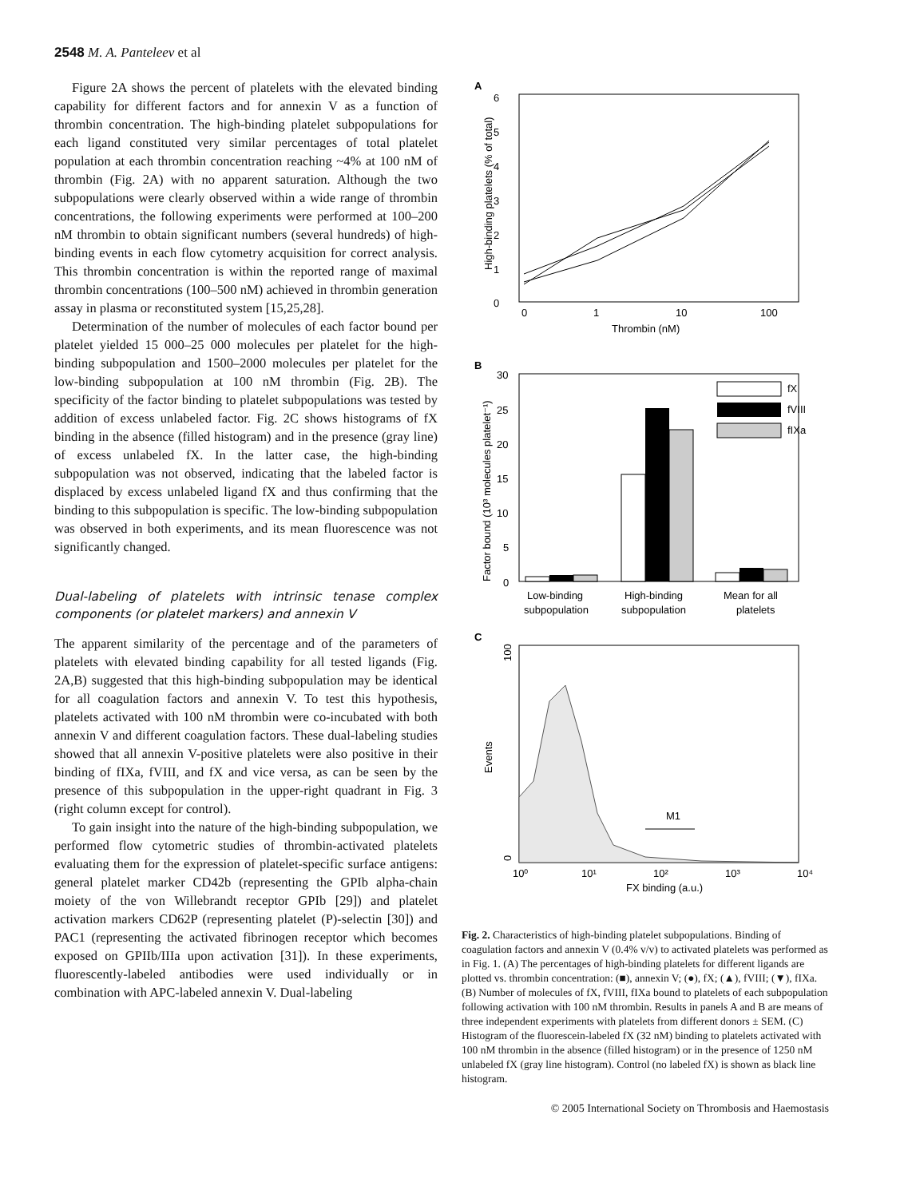2548 M. A. Panteleev et al
Figure 2A shows the percent of platelets with the elevated binding capability for different factors and for annexin V as a function of thrombin concentration. The high-binding platelet subpopulations for each ligand constituted very similar percentages of total platelet population at each thrombin concentration reaching ~4% at 100 nM of thrombin (Fig. 2A) with no apparent saturation. Although the two subpopulations were clearly observed within a wide range of thrombin concentrations, the following experiments were performed at 100–200 nM thrombin to obtain significant numbers (several hundreds) of high-binding events in each flow cytometry acquisition for correct analysis. This thrombin concentration is within the reported range of maximal thrombin concentrations (100–500 nM) achieved in thrombin generation assay in plasma or reconstituted system [15,25,28].
Determination of the number of molecules of each factor bound per platelet yielded 15 000–25 000 molecules per platelet for the high-binding subpopulation and 1500–2000 molecules per platelet for the low-binding subpopulation at 100 nM thrombin (Fig. 2B). The specificity of the factor binding to platelet subpopulations was tested by addition of excess unlabeled factor. Fig. 2C shows histograms of fX binding in the absence (filled histogram) and in the presence (gray line) of excess unlabeled fX. In the latter case, the high-binding subpopulation was not observed, indicating that the labeled factor is displaced by excess unlabeled ligand fX and thus confirming that the binding to this subpopulation is specific. The low-binding subpopulation was observed in both experiments, and its mean fluorescence was not significantly changed.
Dual-labeling of platelets with intrinsic tenase complex components (or platelet markers) and annexin V
The apparent similarity of the percentage and of the parameters of platelets with elevated binding capability for all tested ligands (Fig. 2A,B) suggested that this high-binding subpopulation may be identical for all coagulation factors and annexin V. To test this hypothesis, platelets activated with 100 nM thrombin were co-incubated with both annexin V and different coagulation factors. These dual-labeling studies showed that all annexin V-positive platelets were also positive in their binding of fIXa, fVIII, and fX and vice versa, as can be seen by the presence of this subpopulation in the upper-right quadrant in Fig. 3 (right column except for control).
To gain insight into the nature of the high-binding subpopulation, we performed flow cytometric studies of thrombin-activated platelets evaluating them for the expression of platelet-specific surface antigens: general platelet marker CD42b (representing the GPIb alpha-chain moiety of the von Willebrandt receptor GPIb [29]) and platelet activation markers CD62P (representing platelet (P)-selectin [30]) and PAC1 (representing the activated fibrinogen receptor which becomes exposed on GPIIb/IIIa upon activation [31]). In these experiments, fluorescently-labeled antibodies were used individually or in combination with APC-labeled annexin V. Dual-labeling
A
0
1
2
3
4
5
6
0
1
10
100
Thrombin (nM)
High-binding platelets (% of total)
B
30
25
20
15
10
5
0
Factor bound (10³ molecules platelet⁻¹)
fX
fVIII
fIXa
Low-binding
subpopulation
High-binding
subpopulation
Mean for all
platelets
C
100
0
Events
M1
10⁰
10¹
10²
10³
10⁴
FX binding (a.u.)
Fig. 2. Characteristics of high-binding platelet subpopulations. Binding of coagulation factors and annexin V (0.4% v/v) to activated platelets was performed as in Fig. 1. (A) The percentages of high-binding platelets for different ligands are plotted vs. thrombin concentration: (■), annexin V; (●), fX; (▲), fVIII; (▼), fIXa. (B) Number of molecules of fX, fVIII, fIXa bound to platelets of each subpopulation following activation with 100 nM thrombin. Results in panels A and B are means of three independent experiments with platelets from different donors ± SEM. (C) Histogram of the fluorescein-labeled fX (32 nM) binding to platelets activated with 100 nM thrombin in the absence (filled histogram) or in the presence of 1250 nM unlabeled fX (gray line histogram). Control (no labeled fX) is shown as black line histogram.
© 2005 International Society on Thrombosis and Haemostasis